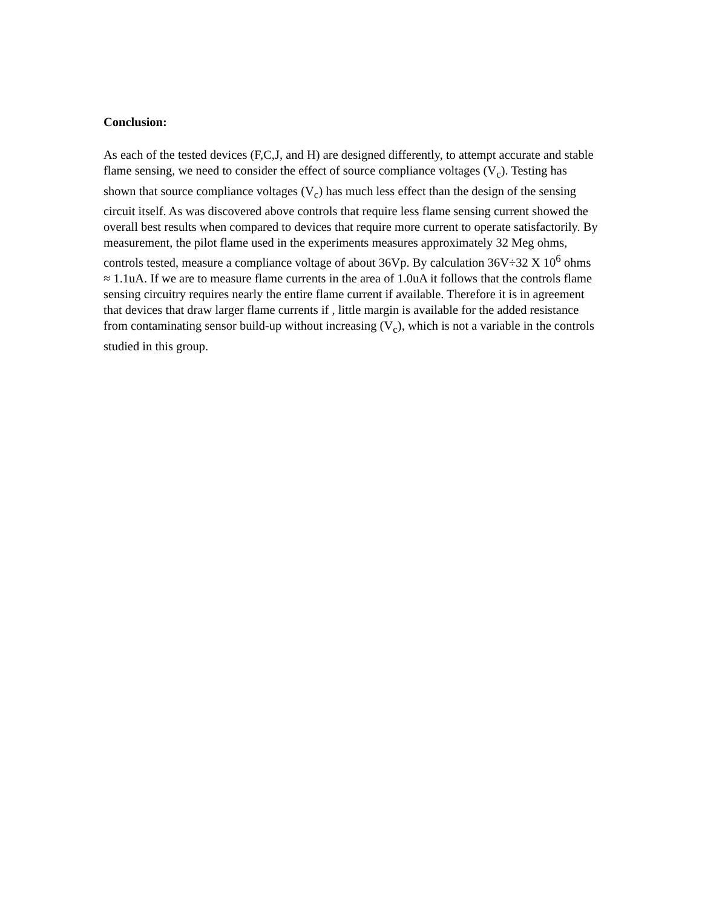Conclusion:
As each of the tested devices (F,C,J, and H) are designed differently, to attempt accurate and stable flame sensing, we need to consider the effect of source compliance voltages (V<sub>c</sub>). Testing has shown that source compliance voltages (V<sub>c</sub>) has much less effect than the design of the sensing circuit itself. As was discovered above controls that require less flame sensing current showed the overall best results when compared to devices that require more current to operate satisfactorily. By measurement, the pilot flame used in the experiments measures approximately 32 Meg ohms, controls tested, measure a compliance voltage of about 36Vp. By calculation 36V÷32 X 10<sup>6</sup> ohms ≈ 1.1uA. If we are to measure flame currents in the area of 1.0uA it follows that the controls flame sensing circuitry requires nearly the entire flame current if available. Therefore it is in agreement that devices that draw larger flame currents if , little margin is available for the added resistance from contaminating sensor build-up without increasing (V<sub>c</sub>), which is not a variable in the controls studied in this group.